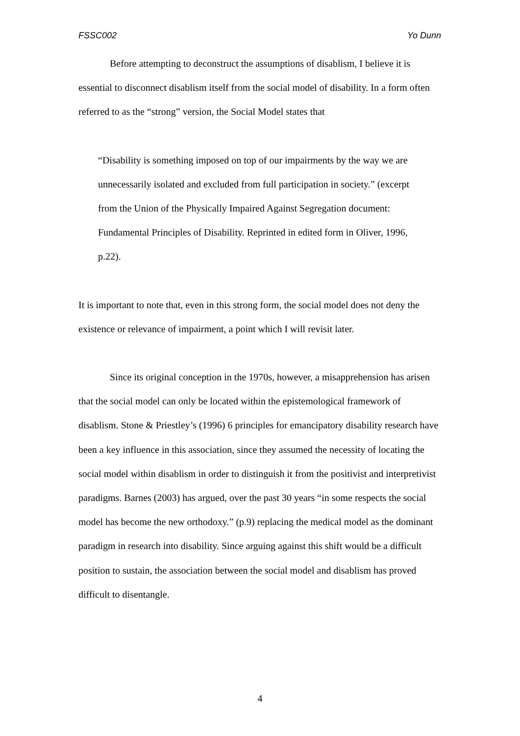FSSC002 Yo Dunn
Before attempting to deconstruct the assumptions of disablism, I believe it is essential to disconnect disablism itself from the social model of disability. In a form often referred to as the “strong” version, the Social Model states that
“Disability is something imposed on top of our impairments by the way we are unnecessarily isolated and excluded from full participation in society.” (excerpt from the Union of the Physically Impaired Against Segregation document: Fundamental Principles of Disability. Reprinted in edited form in Oliver, 1996, p.22).
It is important to note that, even in this strong form, the social model does not deny the existence or relevance of impairment, a point which I will revisit later.
Since its original conception in the 1970s, however, a misapprehension has arisen that the social model can only be located within the epistemological framework of disablism. Stone & Priestley’s (1996) 6 principles for emancipatory disability research have been a key influence in this association, since they assumed the necessity of locating the social model within disablism in order to distinguish it from the positivist and interpretivist paradigms. Barnes (2003) has argued, over the past 30 years “in some respects the social model has become the new orthodoxy.” (p.9) replacing the medical model as the dominant paradigm in research into disability. Since arguing against this shift would be a difficult position to sustain, the association between the social model and disablism has proved difficult to disentangle.
4